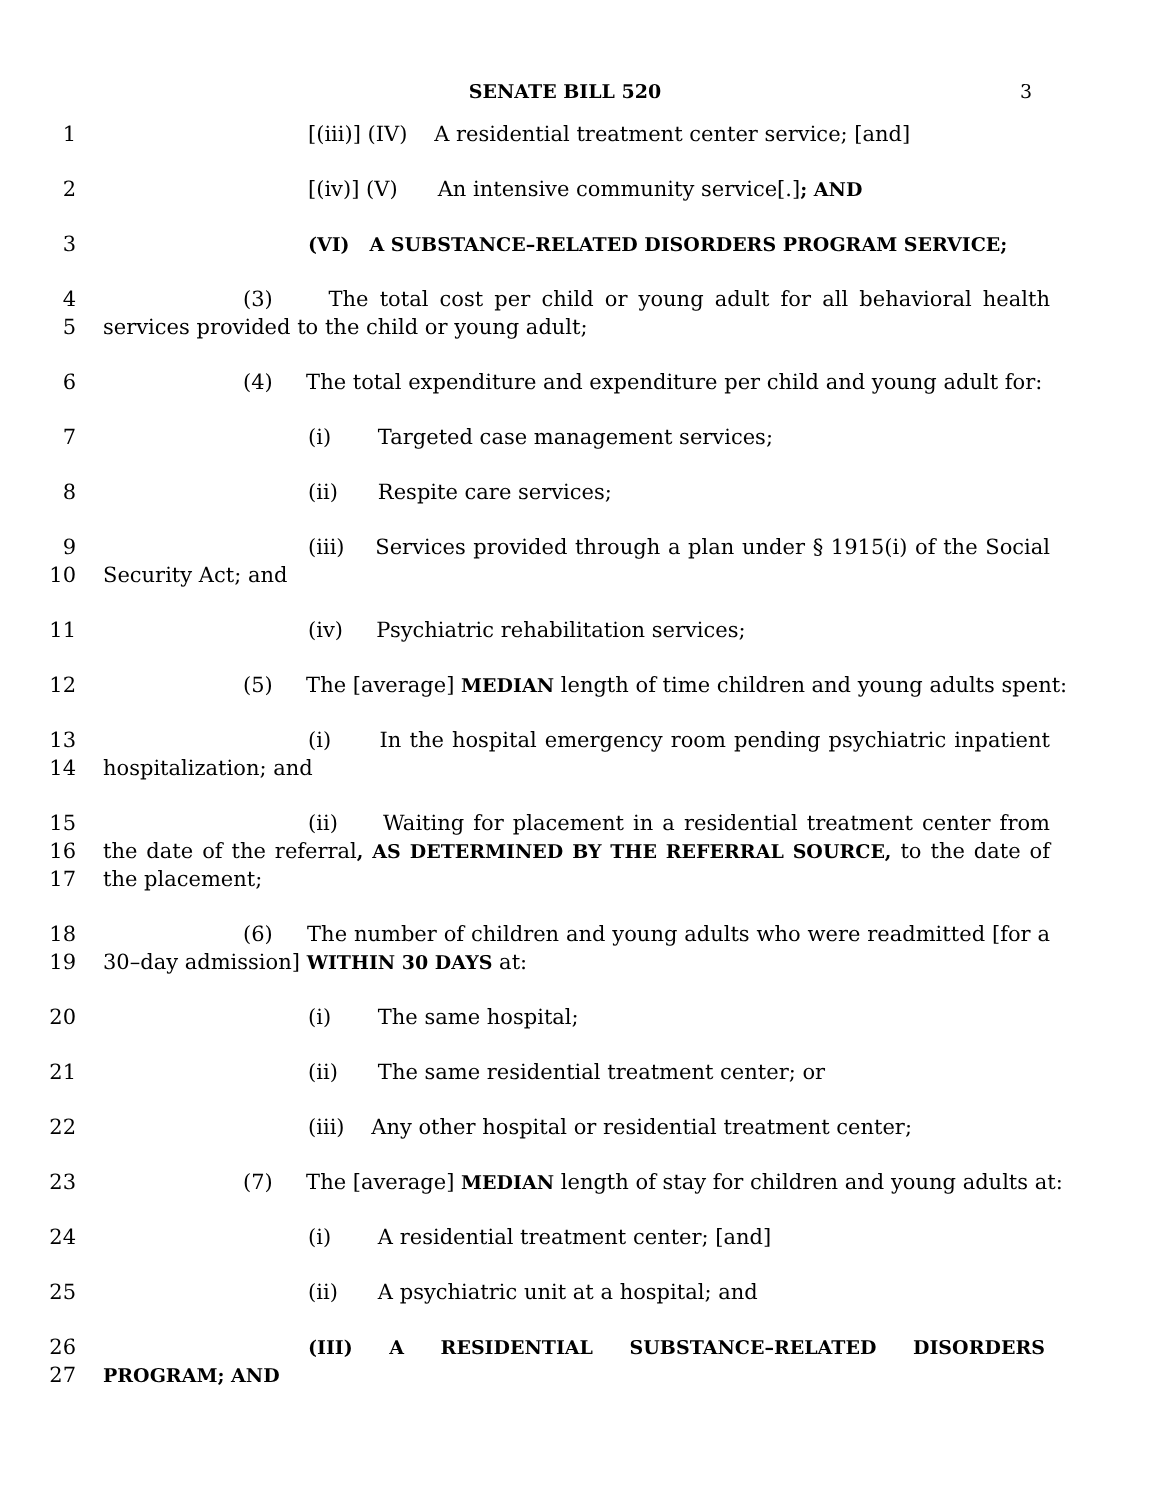SENATE BILL 520 3
1 [(iii)] (IV) A residential treatment center service; [and]
2 [(iv)] (V) An intensive community service[.]; AND
3 (VI) A SUBSTANCE–RELATED DISORDERS PROGRAM SERVICE;
4
5
(3) The total cost per child or young adult for all behavioral health services provided to the child or young adult;
6 (4) The total expenditure and expenditure per child and young adult for:
7 (i) Targeted case management services;
8 (ii) Respite care services;
9
10
(iii) Services provided through a plan under § 1915(i) of the Social Security Act; and
11 (iv) Psychiatric rehabilitation services;
12 (5) The [average] MEDIAN length of time children and young adults spent:
13
14
(i) In the hospital emergency room pending psychiatric inpatient hospitalization; and
15
16
17
(ii) Waiting for placement in a residential treatment center from the date of the referral, AS DETERMINED BY THE REFERRAL SOURCE, to the date of the placement;
18
19
(6) The number of children and young adults who were readmitted [for a 30–day admission] WITHIN 30 DAYS at:
20 (i) The same hospital;
21 (ii) The same residential treatment center; or
22 (iii) Any other hospital or residential treatment center;
23 (7) The [average] MEDIAN length of stay for children and young adults at:
24 (i) A residential treatment center; [and]
25 (ii) A psychiatric unit at a hospital; and
26
27
(III) A RESIDENTIAL SUBSTANCE–RELATED DISORDERS
PROGRAM; AND